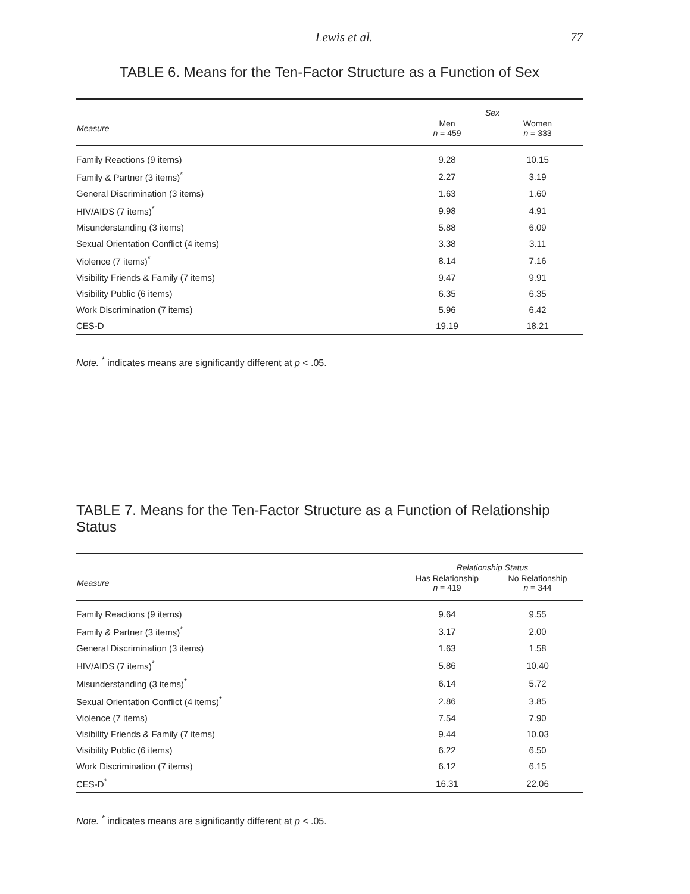Lewis et al. 77
TABLE 6. Means for the Ten-Factor Structure as a Function of Sex
| Measure | Sex | |
| --- | --- | --- |
| | Men n = 459 | Women n = 333 |
| Family Reactions (9 items) | 9.28 | 10.15 |
| Family & Partner (3 items)<sup>*</sup> | 2.27 | 3.19 |
| General Discrimination (3 items) | 1.63 | 1.60 |
| HIV/AIDS (7 items)<sup>*</sup> | 9.98 | 4.91 |
| Misunderstanding (3 items) | 5.88 | 6.09 |
| Sexual Orientation Conflict (4 items) | 3.38 | 3.11 |
| Violence (7 items)<sup>*</sup> | 8.14 | 7.16 |
| Visibility Friends & Family (7 items) | 9.47 | 9.91 |
| Visibility Public (6 items) | 6.35 | 6.35 |
| Work Discrimination (7 items) | 5.96 | 6.42 |
| CES-D | 19.19 | 18.21 |
Note. <sup>*</sup> indicates means are significantly different at p < .05.
TABLE 7. Means for the Ten-Factor Structure as a Function of Relationship Status
| Measure | Relationship Status | |
| --- | --- | --- |
| | Has Relationship n = 419 | No Relationship n = 344 |
| Family Reactions (9 items) | 9.64 | 9.55 |
| Family & Partner (3 items)<sup>*</sup> | 3.17 | 2.00 |
| General Discrimination (3 items) | 1.63 | 1.58 |
| HIV/AIDS (7 items)<sup>*</sup> | 5.86 | 10.40 |
| Misunderstanding (3 items)<sup>*</sup> | 6.14 | 5.72 |
| Sexual Orientation Conflict (4 items)<sup>*</sup> | 2.86 | 3.85 |
| Violence (7 items) | 7.54 | 7.90 |
| Visibility Friends & Family (7 items) | 9.44 | 10.03 |
| Visibility Public (6 items) | 6.22 | 6.50 |
| Work Discrimination (7 items) | 6.12 | 6.15 |
| CES-D<sup>*</sup> | 16.31 | 22.06 |
Note. <sup>*</sup> indicates means are significantly different at p < .05.